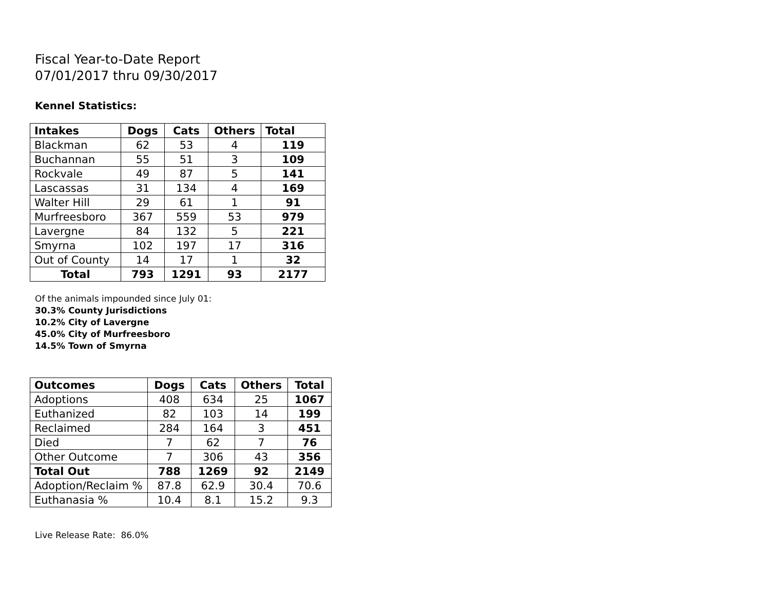Fiscal Year-to-Date Report
07/01/2017 thru 09/30/2017
Kennel Statistics:
| Intakes | Dogs | Cats | Others | Total |
| --- | --- | --- | --- | --- |
| Blackman | 62 | 53 | 4 | 119 |
| Buchannan | 55 | 51 | 3 | 109 |
| Rockvale | 49 | 87 | 5 | 141 |
| Lascassas | 31 | 134 | 4 | 169 |
| Walter Hill | 29 | 61 | 1 | 91 |
| Murfreesboro | 367 | 559 | 53 | 979 |
| Lavergne | 84 | 132 | 5 | 221 |
| Smyrna | 102 | 197 | 17 | 316 |
| Out of County | 14 | 17 | 1 | 32 |
| Total | 793 | 1291 | 93 | 2177 |
Of the animals impounded since July 01:
30.3% County Jurisdictions
10.2% City of Lavergne
45.0% City of Murfreesboro
14.5% Town of Smyrna
| Outcomes | Dogs | Cats | Others | Total |
| --- | --- | --- | --- | --- |
| Adoptions | 408 | 634 | 25 | 1067 |
| Euthanized | 82 | 103 | 14 | 199 |
| Reclaimed | 284 | 164 | 3 | 451 |
| Died | 7 | 62 | 7 | 76 |
| Other Outcome | 7 | 306 | 43 | 356 |
| Total Out | 788 | 1269 | 92 | 2149 |
| Adoption/Reclaim % | 87.8 | 62.9 | 30.4 | 70.6 |
| Euthanasia % | 10.4 | 8.1 | 15.2 | 9.3 |
Live Release Rate: 86.0%